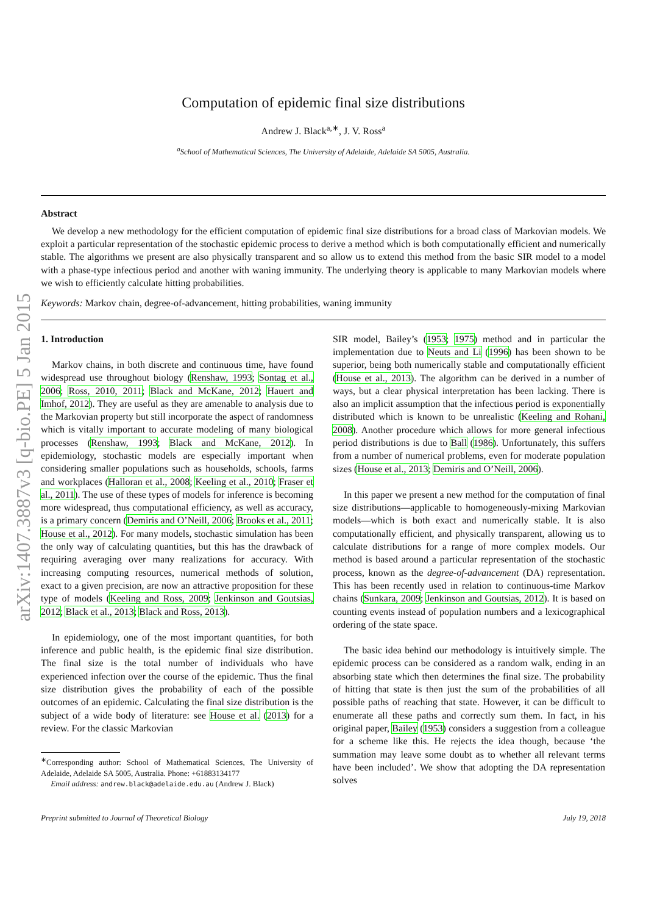arXiv:1407.3887v3 [q-bio.PE] 5 Jan 2015
Computation of epidemic final size distributions
Andrew J. Black<sup>a,∗</sup>, J. V. Ross<sup>a</sup>
<sup>a</sup> School of Mathematical Sciences, The University of Adelaide, Adelaide SA 5005, Australia.
Abstract
We develop a new methodology for the efficient computation of epidemic final size distributions for a broad class of Markovian models. We exploit a particular representation of the stochastic epidemic process to derive a method which is both computationally efficient and numerically stable. The algorithms we present are also physically transparent and so allow us to extend this method from the basic SIR model to a model with a phase-type infectious period and another with waning immunity. The underlying theory is applicable to many Markovian models where we wish to efficiently calculate hitting probabilities.
Keywords: Markov chain, degree-of-advancement, hitting probabilities, waning immunity
1. Introduction
Markov chains, in both discrete and continuous time, have found widespread use throughout biology (Renshaw, 1993; Sontag et al., 2006; Ross, 2010, 2011; Black and McKane, 2012; Hauert and Imhof, 2012). They are useful as they are amenable to analysis due to the Markovian property but still incorporate the aspect of randomness which is vitally important to accurate modeling of many biological processes (Renshaw, 1993; Black and McKane, 2012). In epidemiology, stochastic models are especially important when considering smaller populations such as households, schools, farms and workplaces (Halloran et al., 2008; Keeling et al., 2010; Fraser et al., 2011). The use of these types of models for inference is becoming more widespread, thus computational efficiency, as well as accuracy, is a primary concern (Demiris and O’Neill, 2006; Brooks et al., 2011; House et al., 2012). For many models, stochastic simulation has been the only way of calculating quantities, but this has the drawback of requiring averaging over many realizations for accuracy. With increasing computing resources, numerical methods of solution, exact to a given precision, are now an attractive proposition for these type of models (Keeling and Ross, 2009; Jenkinson and Goutsias, 2012; Black et al., 2013; Black and Ross, 2013).
In epidemiology, one of the most important quantities, for both inference and public health, is the epidemic final size distribution. The final size is the total number of individuals who have experienced infection over the course of the epidemic. Thus the final size distribution gives the probability of each of the possible outcomes of an epidemic. Calculating the final size distribution is the subject of a wide body of literature: see House et al. (2013) for a review. For the classic Markovian
<sup>∗</sup>Corresponding author: School of Mathematical Sciences, The University of Adelaide, Adelaide SA 5005, Australia. Phone: +61883134177
Email address: andrew.black@adelaide.edu.au (Andrew J. Black)
SIR model, Bailey’s (1953; 1975) method and in particular the implementation due to Neuts and Li (1996) has been shown to be superior, being both numerically stable and computationally efficient (House et al., 2013). The algorithm can be derived in a number of ways, but a clear physical interpretation has been lacking. There is also an implicit assumption that the infectious period is exponentially distributed which is known to be unrealistic (Keeling and Rohani, 2008). Another procedure which allows for more general infectious period distributions is due to Ball (1986). Unfortunately, this suffers from a number of numerical problems, even for moderate population sizes (House et al., 2013; Demiris and O’Neill, 2006).
In this paper we present a new method for the computation of final size distributions—applicable to homogeneously-mixing Markovian models—which is both exact and numerically stable. It is also computationally efficient, and physically transparent, allowing us to calculate distributions for a range of more complex models. Our method is based around a particular representation of the stochastic process, known as the degree-of-advancement (DA) representation. This has been recently used in relation to continuous-time Markov chains (Sunkara, 2009; Jenkinson and Goutsias, 2012). It is based on counting events instead of population numbers and a lexicographical ordering of the state space.
The basic idea behind our methodology is intuitively simple. The epidemic process can be considered as a random walk, ending in an absorbing state which then determines the final size. The probability of hitting that state is then just the sum of the probabilities of all possible paths of reaching that state. However, it can be difficult to enumerate all these paths and correctly sum them. In fact, in his original paper, Bailey (1953) considers a suggestion from a colleague for a scheme like this. He rejects the idea though, because ‘the summation may leave some doubt as to whether all relevant terms have been included’. We show that adopting the DA representation solves
Preprint submitted to Journal of Theoretical Biology July 19, 2018